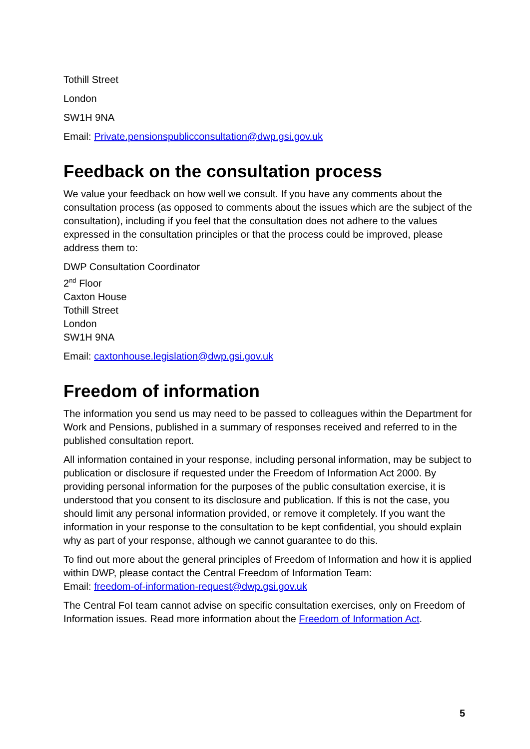Tothill Street
London
SW1H 9NA
Email: Private.pensionspublicconsultation@dwp.gsi.gov.uk
Feedback on the consultation process
We value your feedback on how well we consult. If you have any comments about the consultation process (as opposed to comments about the issues which are the subject of the consultation), including if you feel that the consultation does not adhere to the values expressed in the consultation principles or that the process could be improved, please address them to:
DWP Consultation Coordinator
2<sup>nd</sup> Floor
Caxton House
Tothill Street
London
SW1H 9NA
Email: caxtonhouse.legislation@dwp.gsi.gov.uk
Freedom of information
The information you send us may need to be passed to colleagues within the Department for Work and Pensions, published in a summary of responses received and referred to in the published consultation report.
All information contained in your response, including personal information, may be subject to publication or disclosure if requested under the Freedom of Information Act 2000. By providing personal information for the purposes of the public consultation exercise, it is understood that you consent to its disclosure and publication. If this is not the case, you should limit any personal information provided, or remove it completely. If you want the information in your response to the consultation to be kept confidential, you should explain why as part of your response, although we cannot guarantee to do this.
To find out more about the general principles of Freedom of Information and how it is applied within DWP, please contact the Central Freedom of Information Team:
Email: freedom-of-information-request@dwp.gsi.gov.uk
The Central FoI team cannot advise on specific consultation exercises, only on Freedom of Information issues. Read more information about the Freedom of Information Act.
5